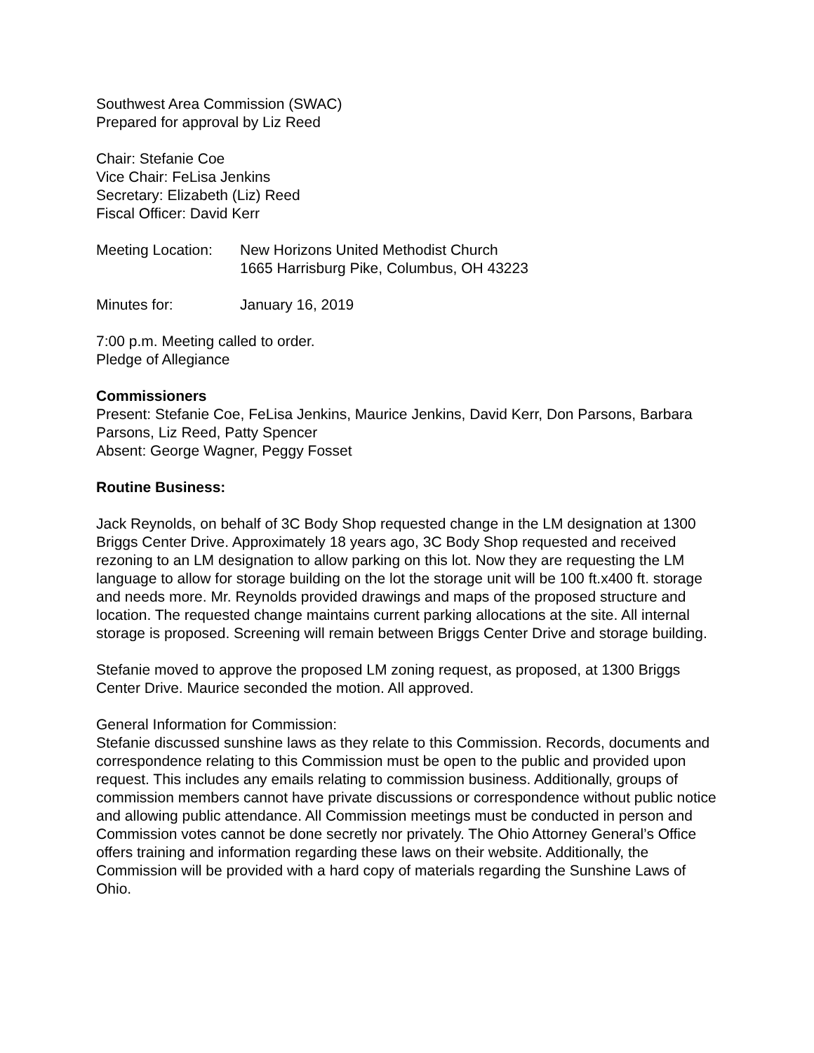Southwest Area Commission (SWAC)
Prepared for approval by Liz Reed
Chair: Stefanie Coe
Vice Chair: FeLisa Jenkins
Secretary: Elizabeth (Liz) Reed
Fiscal Officer: David Kerr
Meeting Location:
New Horizons United Methodist Church
1665 Harrisburg Pike, Columbus, OH 43223
Minutes for: January 16, 2019
7:00 p.m. Meeting called to order.
Pledge of Allegiance
Commissioners
Present: Stefanie Coe, FeLisa Jenkins, Maurice Jenkins, David Kerr, Don Parsons, Barbara Parsons, Liz Reed, Patty Spencer
Absent: George Wagner, Peggy Fosset
Routine Business:
Jack Reynolds, on behalf of 3C Body Shop requested change in the LM designation at 1300 Briggs Center Drive. Approximately 18 years ago, 3C Body Shop requested and received rezoning to an LM designation to allow parking on this lot. Now they are requesting the LM language to allow for storage building on the lot the storage unit will be 100 ft.x400 ft. storage and needs more. Mr. Reynolds provided drawings and maps of the proposed structure and location. The requested change maintains current parking allocations at the site. All internal storage is proposed. Screening will remain between Briggs Center Drive and storage building.
Stefanie moved to approve the proposed LM zoning request, as proposed, at 1300 Briggs Center Drive. Maurice seconded the motion. All approved.
General Information for Commission:
Stefanie discussed sunshine laws as they relate to this Commission. Records, documents and correspondence relating to this Commission must be open to the public and provided upon request. This includes any emails relating to commission business. Additionally, groups of commission members cannot have private discussions or correspondence without public notice and allowing public attendance. All Commission meetings must be conducted in person and Commission votes cannot be done secretly nor privately. The Ohio Attorney General’s Office offers training and information regarding these laws on their website. Additionally, the Commission will be provided with a hard copy of materials regarding the Sunshine Laws of Ohio.